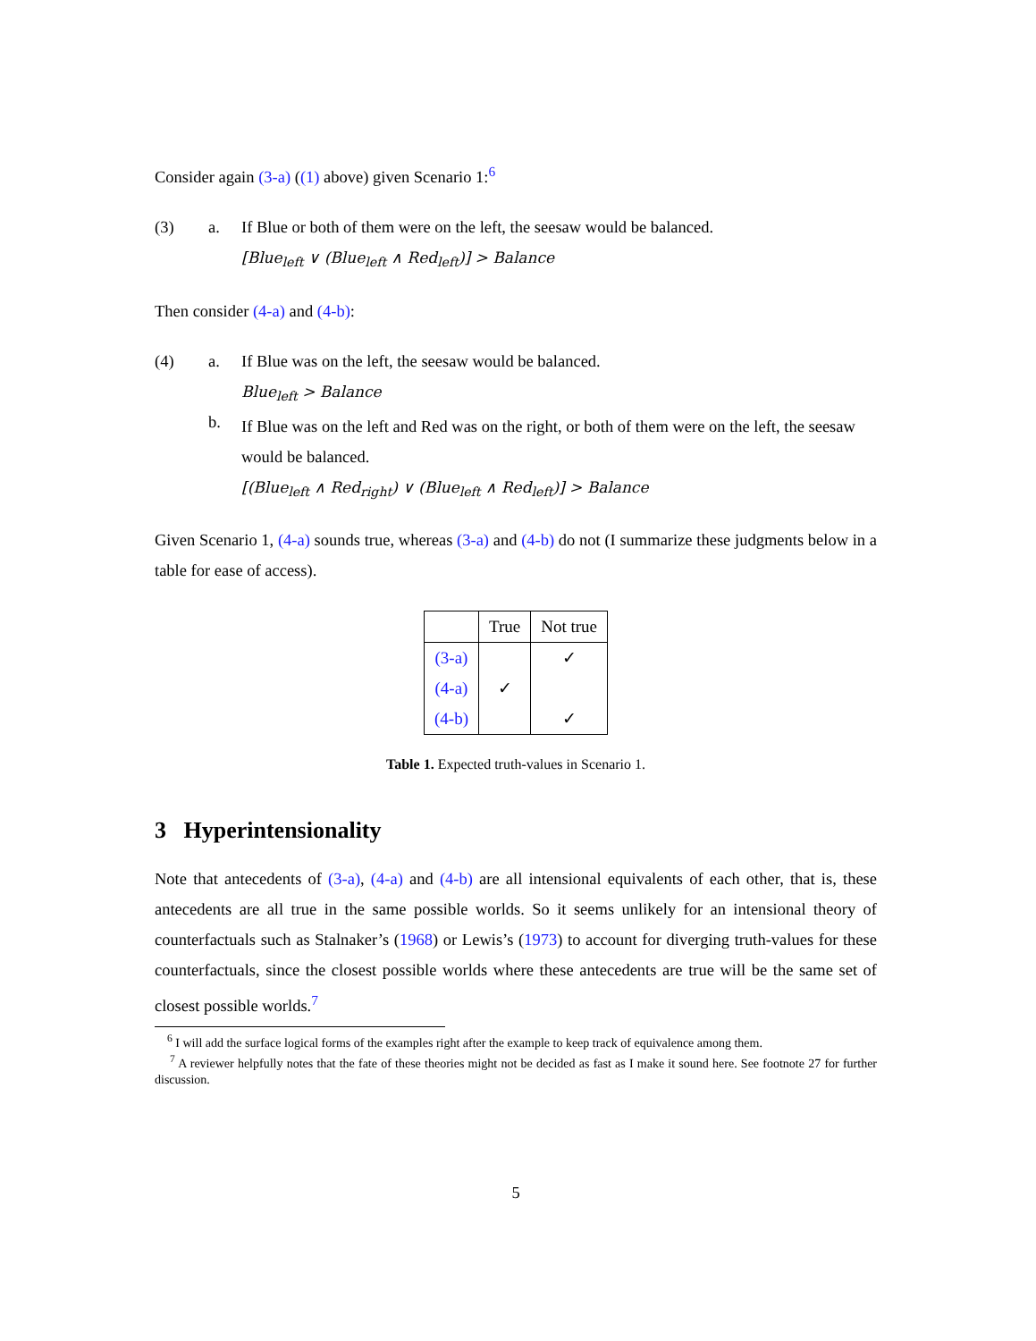Consider again (3-a) ((1) above) given Scenario 1:<sup>6</sup>
(3) a. If Blue or both of them were on the left, the seesaw would be balanced.
[Blue<sub>left</sub> ∨ (Blue<sub>left</sub> ∧ Red<sub>left</sub>)] > Balance
Then consider (4-a) and (4-b):
(4) a.
b.
If Blue was on the left, the seesaw would be balanced.
Blue<sub>left</sub> > Balance
If Blue was on the left and Red was on the right, or both of them were on the left, the seesaw would be balanced.
[(Blue<sub>left</sub> ∧ Red<sub>right</sub>) ∨ (Blue<sub>left</sub> ∧ Red<sub>left</sub>)] > Balance
Given Scenario 1, (4-a) sounds true, whereas (3-a) and (4-b) do not (I summarize these judgments below in a table for ease of access).
| | True | Not true |
| --- | --- | --- |
| (3-a) | | ✓ |
| (4-a) | ✓ | |
| (4-b) | | ✓ |
Table 1. Expected truth-values in Scenario 1.
3 Hyperintensionality
Note that antecedents of (3-a), (4-a) and (4-b) are all intensional equivalents of each other, that is, these antecedents are all true in the same possible worlds. So it seems unlikely for an intensional theory of counterfactuals such as Stalnaker’s (1968) or Lewis’s (1973) to account for diverging truth-values for these counterfactuals, since the closest possible worlds where these antecedents are true will be the same set of closest possible worlds.<sup>7</sup>
<sup>6</sup> I will add the surface logical forms of the examples right after the example to keep track of equivalence among them.
<sup>7</sup> A reviewer helpfully notes that the fate of these theories might not be decided as fast as I make it sound here. See footnote 27 for further discussion.
5